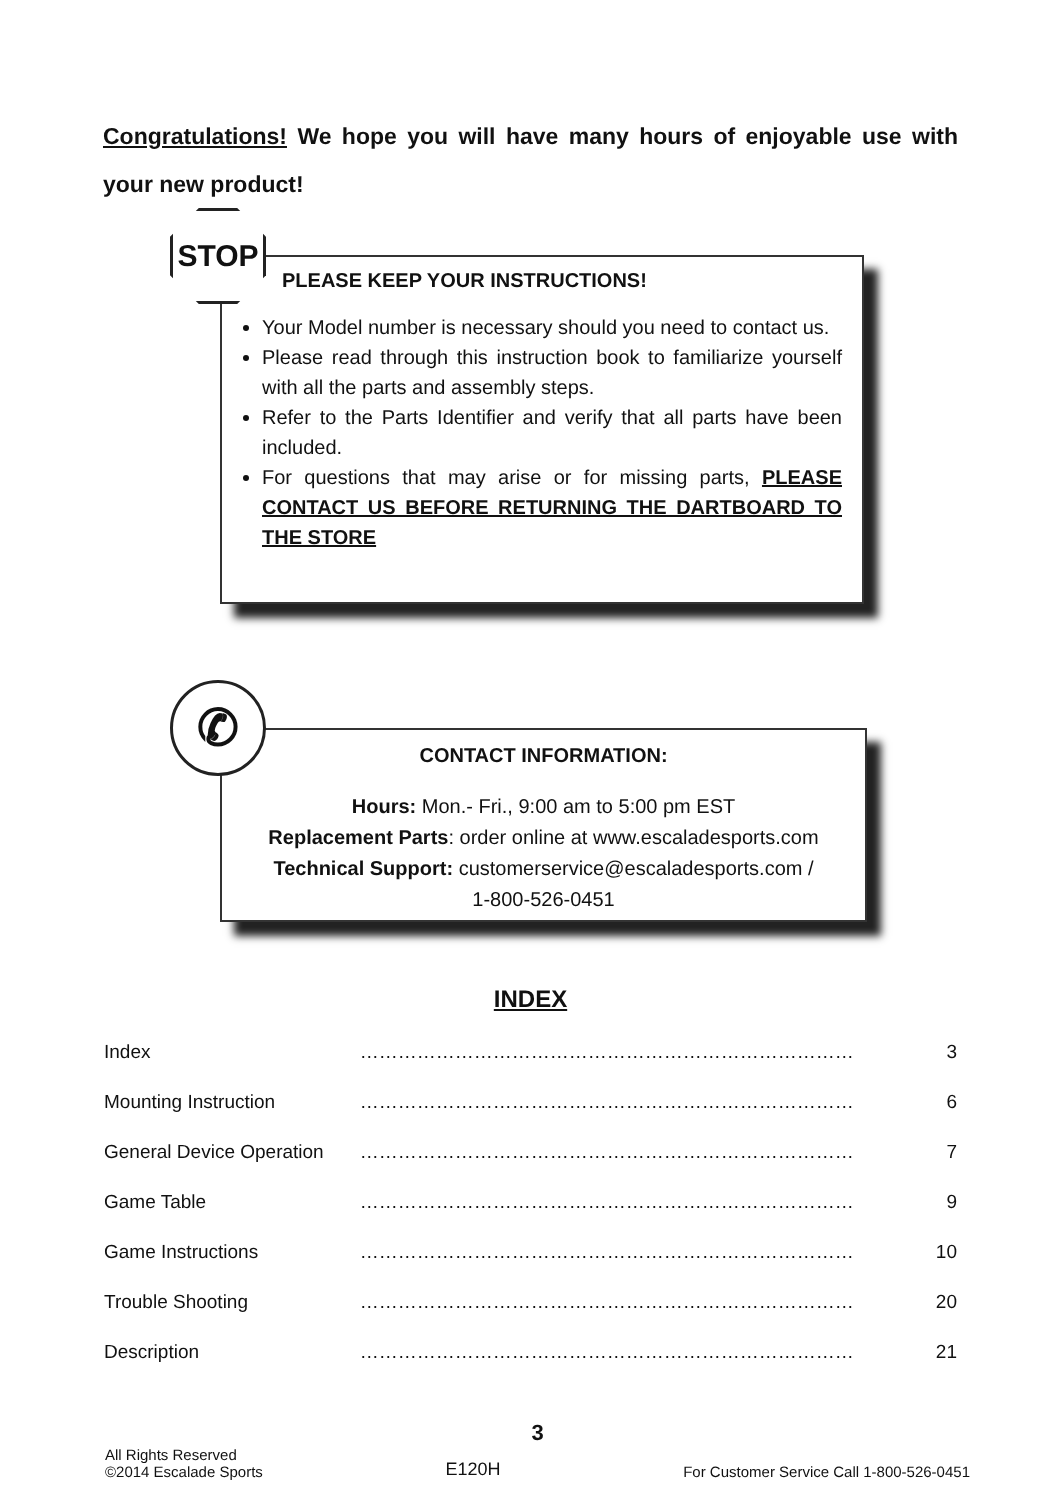Congratulations! We hope you will have many hours of enjoyable use with your new product!
PLEASE KEEP YOUR INSTRUCTIONS!
Your Model number is necessary should you need to contact us.
Please read through this instruction book to familiarize yourself with all the parts and assembly steps.
Refer to the Parts Identifier and verify that all parts have been included.
For questions that may arise or for missing parts, PLEASE CONTACT US BEFORE RETURNING THE DARTBOARD TO THE STORE
STOP
CONTACT INFORMATION:
Hours: Mon.- Fri., 9:00 am to 5:00 pm EST
Replacement Parts: order online at www.escaladesports.com
Technical Support: customerservice@escaladesports.com /
1-800-526-0451
✆
INDEX
| Index | …………………………………………………………………… | 3 |
| Mounting Instruction | …………………………………………………………………… | 6 |
| General Device Operation | …………………………………………………………………… | 7 |
| Game Table | …………………………………………………………………… | 9 |
| Game Instructions | …………………………………………………………………… | 10 |
| Trouble Shooting | …………………………………………………………………… | 20 |
| Description | …………………………………………………………………… | 21 |
3
All Rights Reserved
©2014 Escalade Sports E120H For Customer Service Call 1-800-526-0451